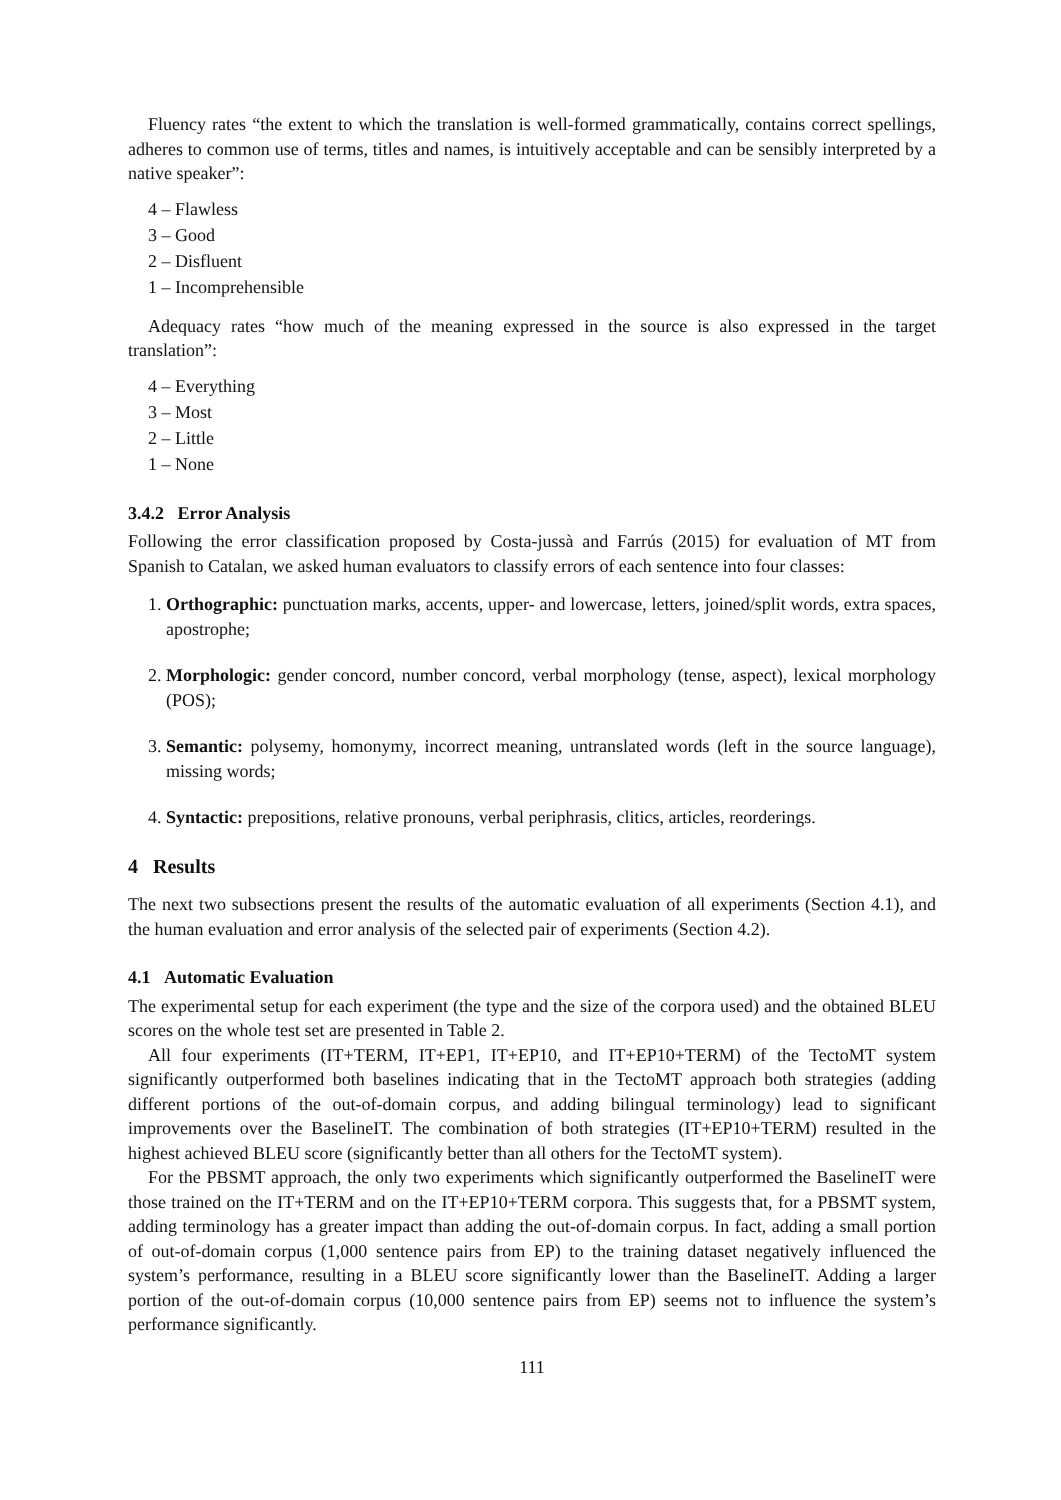Fluency rates “the extent to which the translation is well-formed grammatically, contains correct spellings, adheres to common use of terms, titles and names, is intuitively acceptable and can be sensibly interpreted by a native speaker”:
4 – Flawless
3 – Good
2 – Disfluent
1 – Incomprehensible
Adequacy rates “how much of the meaning expressed in the source is also expressed in the target translation”:
4 – Everything
3 – Most
2 – Little
1 – None
3.4.2 Error Analysis
Following the error classification proposed by Costa-jussà and Farrús (2015) for evaluation of MT from Spanish to Catalan, we asked human evaluators to classify errors of each sentence into four classes:
1. Orthographic: punctuation marks, accents, upper- and lowercase, letters, joined/split words, extra spaces, apostrophe;
2. Morphologic: gender concord, number concord, verbal morphology (tense, aspect), lexical morphology (POS);
3. Semantic: polysemy, homonymy, incorrect meaning, untranslated words (left in the source language), missing words;
4. Syntactic: prepositions, relative pronouns, verbal periphrasis, clitics, articles, reorderings.
4 Results
The next two subsections present the results of the automatic evaluation of all experiments (Section 4.1), and the human evaluation and error analysis of the selected pair of experiments (Section 4.2).
4.1 Automatic Evaluation
The experimental setup for each experiment (the type and the size of the corpora used) and the obtained BLEU scores on the whole test set are presented in Table 2.
All four experiments (IT+TERM, IT+EP1, IT+EP10, and IT+EP10+TERM) of the TectoMT system significantly outperformed both baselines indicating that in the TectoMT approach both strategies (adding different portions of the out-of-domain corpus, and adding bilingual terminology) lead to significant improvements over the BaselineIT. The combination of both strategies (IT+EP10+TERM) resulted in the highest achieved BLEU score (significantly better than all others for the TectoMT system).
For the PBSMT approach, the only two experiments which significantly outperformed the BaselineIT were those trained on the IT+TERM and on the IT+EP10+TERM corpora. This suggests that, for a PBSMT system, adding terminology has a greater impact than adding the out-of-domain corpus. In fact, adding a small portion of out-of-domain corpus (1,000 sentence pairs from EP) to the training dataset negatively influenced the system’s performance, resulting in a BLEU score significantly lower than the BaselineIT. Adding a larger portion of the out-of-domain corpus (10,000 sentence pairs from EP) seems not to influence the system’s performance significantly.
111